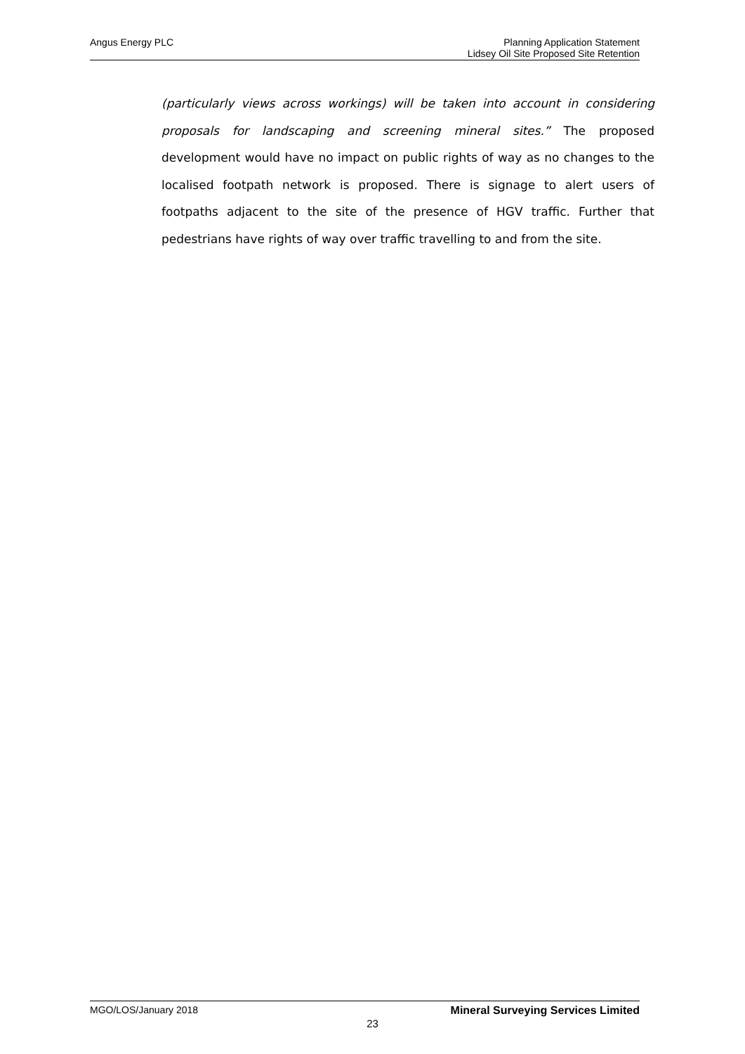Angus Energy PLC
Planning Application Statement
Lidsey Oil Site Proposed Site Retention
(particularly views across workings) will be taken into account in considering proposals for landscaping and screening mineral sites.” The proposed development would have no impact on public rights of way as no changes to the localised footpath network is proposed. There is signage to alert users of footpaths adjacent to the site of the presence of HGV traffic. Further that pedestrians have rights of way over traffic travelling to and from the site.
MGO/LOS/January 2018 Mineral Surveying Services Limited
23